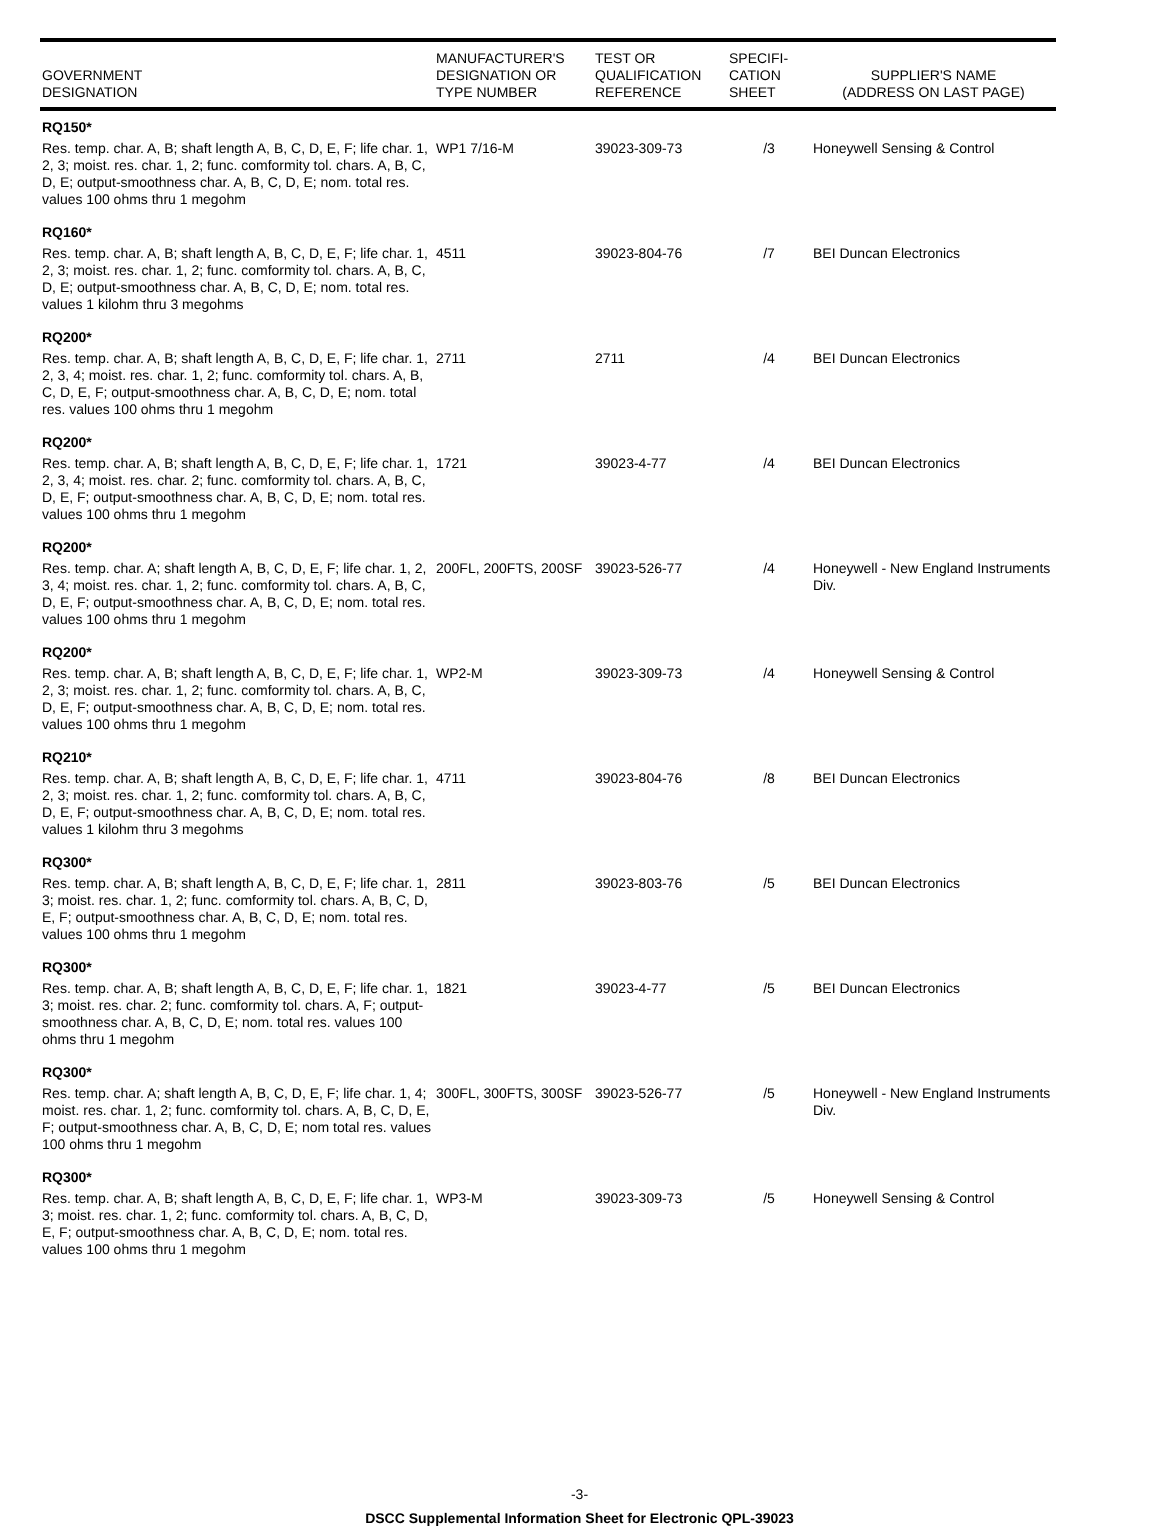| GOVERNMENT DESIGNATION | MANUFACTURER'S DESIGNATION OR TYPE NUMBER | TEST OR QUALIFICATION REFERENCE | SPECIFI- CATION SHEET | SUPPLIER'S NAME (ADDRESS ON LAST PAGE) |
| --- | --- | --- | --- | --- |
| RQ150* | | | | |
| Res. temp. char. A, B; shaft length A, B, C, D, E, F; life char. 1, 2, 3; moist. res. char. 1, 2; func. comformity tol. chars. A, B, C, D, E; output-smoothness char. A, B, C, D, E; nom. total res. values 100 ohms thru 1 megohm | WP1 7/16-M | 39023-309-73 | /3 | Honeywell Sensing & Control |
| RQ160* | | | | |
| Res. temp. char. A, B; shaft length A, B, C, D, E, F; life char. 1, 2, 3; moist. res. char. 1, 2; func. comformity tol. chars. A, B, C, D, E; output-smoothness char. A, B, C, D, E; nom. total res. values 1 kilohm thru 3 megohms | 4511 | 39023-804-76 | /7 | BEI Duncan Electronics |
| RQ200* | | | | |
| Res. temp. char. A, B; shaft length A, B, C, D, E, F; life char. 1, 2, 3, 4; moist. res. char. 1, 2; func. comformity tol. chars. A, B, C, D, E, F; output-smoothness char. A, B, C, D, E; nom. total res. values 100 ohms thru 1 megohm | 2711 | 2711 | /4 | BEI Duncan Electronics |
| RQ200* | | | | |
| Res. temp. char. A, B; shaft length A, B, C, D, E, F; life char. 1, 2, 3, 4; moist. res. char. 2; func. comformity tol. chars. A, B, C, D, E, F; output-smoothness char. A, B, C, D, E; nom. total res. values 100 ohms thru 1 megohm | 1721 | 39023-4-77 | /4 | BEI Duncan Electronics |
| RQ200* | | | | |
| Res. temp. char. A; shaft length A, B, C, D, E, F; life char. 1, 2, 3, 4; moist. res. char. 1, 2; func. comformity tol. chars. A, B, C, D, E, F; output-smoothness char. A, B, C, D, E; nom. total res. values 100 ohms thru 1 megohm | 200FL, 200FTS, 200SF | 39023-526-77 | /4 | Honeywell - New England Instruments Div. |
| RQ200* | | | | |
| Res. temp. char. A, B; shaft length A, B, C, D, E, F; life char. 1, 2, 3; moist. res. char. 1, 2; func. comformity tol. chars. A, B, C, D, E, F; output-smoothness char. A, B, C, D, E; nom. total res. values 100 ohms thru 1 megohm | WP2-M | 39023-309-73 | /4 | Honeywell Sensing & Control |
| RQ210* | | | | |
| Res. temp. char. A, B; shaft length A, B, C, D, E, F; life char. 1, 2, 3; moist. res. char. 1, 2; func. comformity tol. chars. A, B, C, D, E, F; output-smoothness char. A, B, C, D, E; nom. total res. values 1 kilohm thru 3 megohms | 4711 | 39023-804-76 | /8 | BEI Duncan Electronics |
| RQ300* | | | | |
| Res. temp. char. A, B; shaft length A, B, C, D, E, F; life char. 1, 3; moist. res. char. 1, 2; func. comformity tol. chars. A, B, C, D, E, F; output-smoothness char. A, B, C, D, E; nom. total res. values 100 ohms thru 1 megohm | 2811 | 39023-803-76 | /5 | BEI Duncan Electronics |
| RQ300* | | | | |
| Res. temp. char. A, B; shaft length A, B, C, D, E, F; life char. 1, 3; moist. res. char. 2; func. comformity tol. chars. A, F; output-smoothness char. A, B, C, D, E; nom. total res. values 100 ohms thru 1 megohm | 1821 | 39023-4-77 | /5 | BEI Duncan Electronics |
| RQ300* | | | | |
| Res. temp. char. A; shaft length A, B, C, D, E, F; life char. 1, 4; moist. res. char. 1, 2; func. comformity tol. chars. A, B, C, D, E, F; output-smoothness char. A, B, C, D, E; nom total res. values 100 ohms thru 1 megohm | 300FL, 300FTS, 300SF | 39023-526-77 | /5 | Honeywell - New England Instruments Div. |
| RQ300* | | | | |
| Res. temp. char. A, B; shaft length A, B, C, D, E, F; life char. 1, 3; moist. res. char. 1, 2; func. comformity tol. chars. A, B, C, D, E, F; output-smoothness char. A, B, C, D, E; nom. total res. values 100 ohms thru 1 megohm | WP3-M | 39023-309-73 | /5 | Honeywell Sensing & Control |
-3-
DSCC Supplemental Information Sheet for Electronic QPL-39023